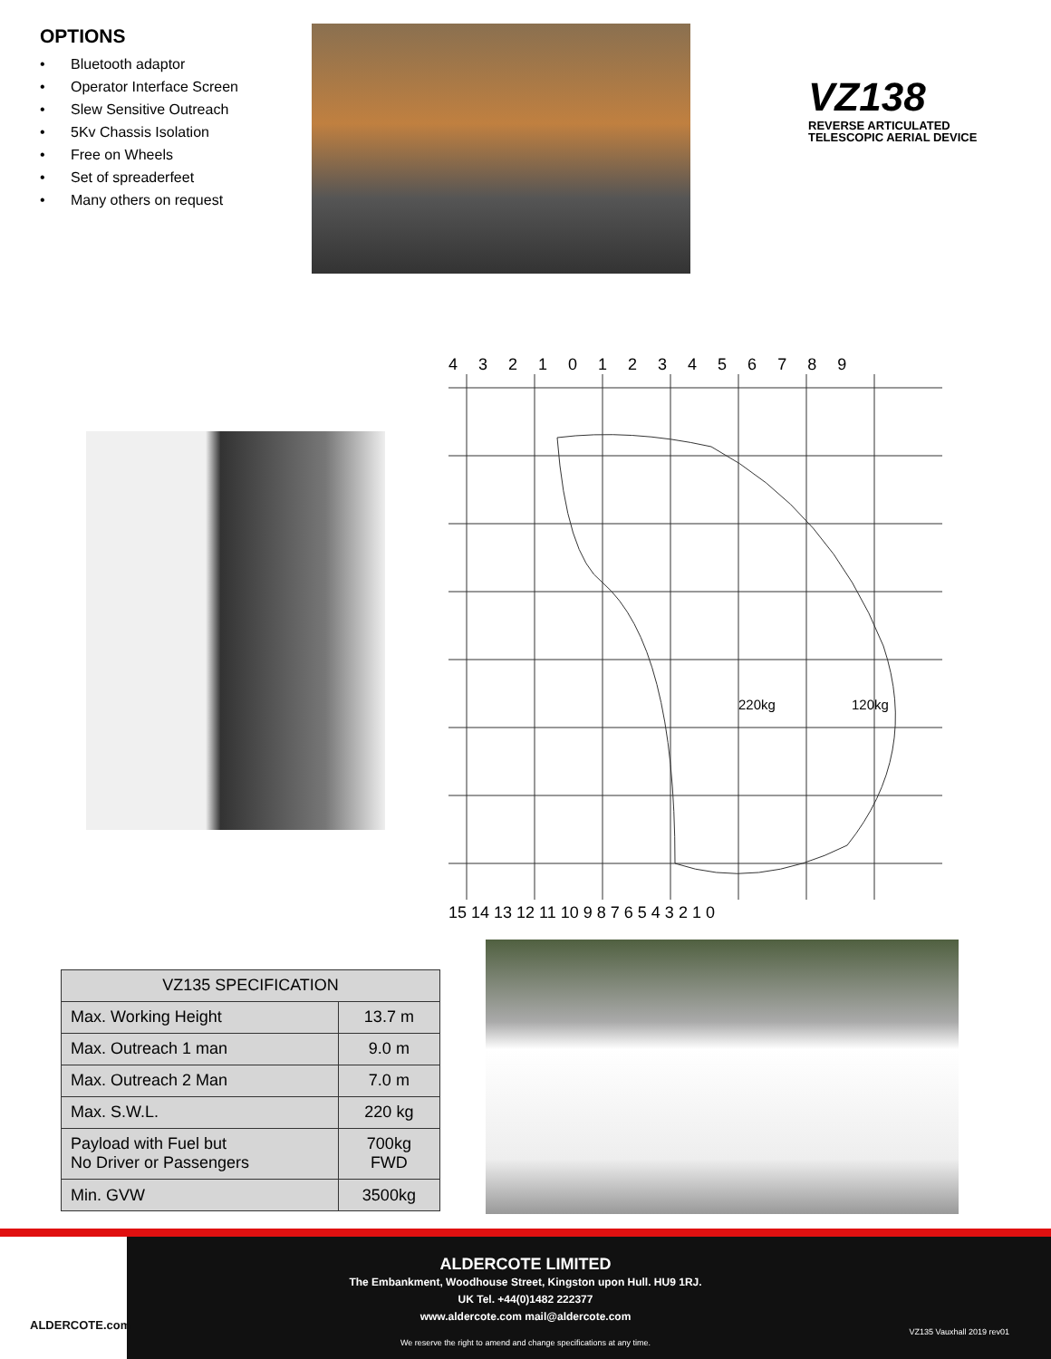OPTIONS
• Bluetooth adaptor
• Operator Interface Screen
• Slew Sensitive Outreach
• 5Kv Chassis Isolation
• Free on Wheels
• Set of spreaderfeet
• Many others on request
VZ138
REVERSE ARTICULATED
TELESCOPIC AERIAL DEVICE
4 3 2 1 0 1 2 3 4 5 6 7 8 9
220kg
120kg
15 14 13 12 11 10 9 8 7 6 5 4 3 2 1 0
| VZ135 SPECIFICATION | |
| --- | --- |
| Max. Working Height | 13.7 m |
| Max. Outreach 1 man | 9.0 m |
| Max. Outreach 2 Man | 7.0 m |
| Max. S.W.L. | 220 kg |
| Payload with Fuel but No Driver or Passengers | 700kg FWD |
| Min. GVW | 3500kg |
ALDERCOTE.com
ALDERCOTE LIMITED
The Embankment, Woodhouse Street, Kingston upon Hull. HU9 1RJ.
UK Tel. +44(0)1482 222377
www.aldercote.com mail@aldercote.com
We reserve the right to amend and change specifications at any time.
VZ135 Vauxhall 2019 rev01